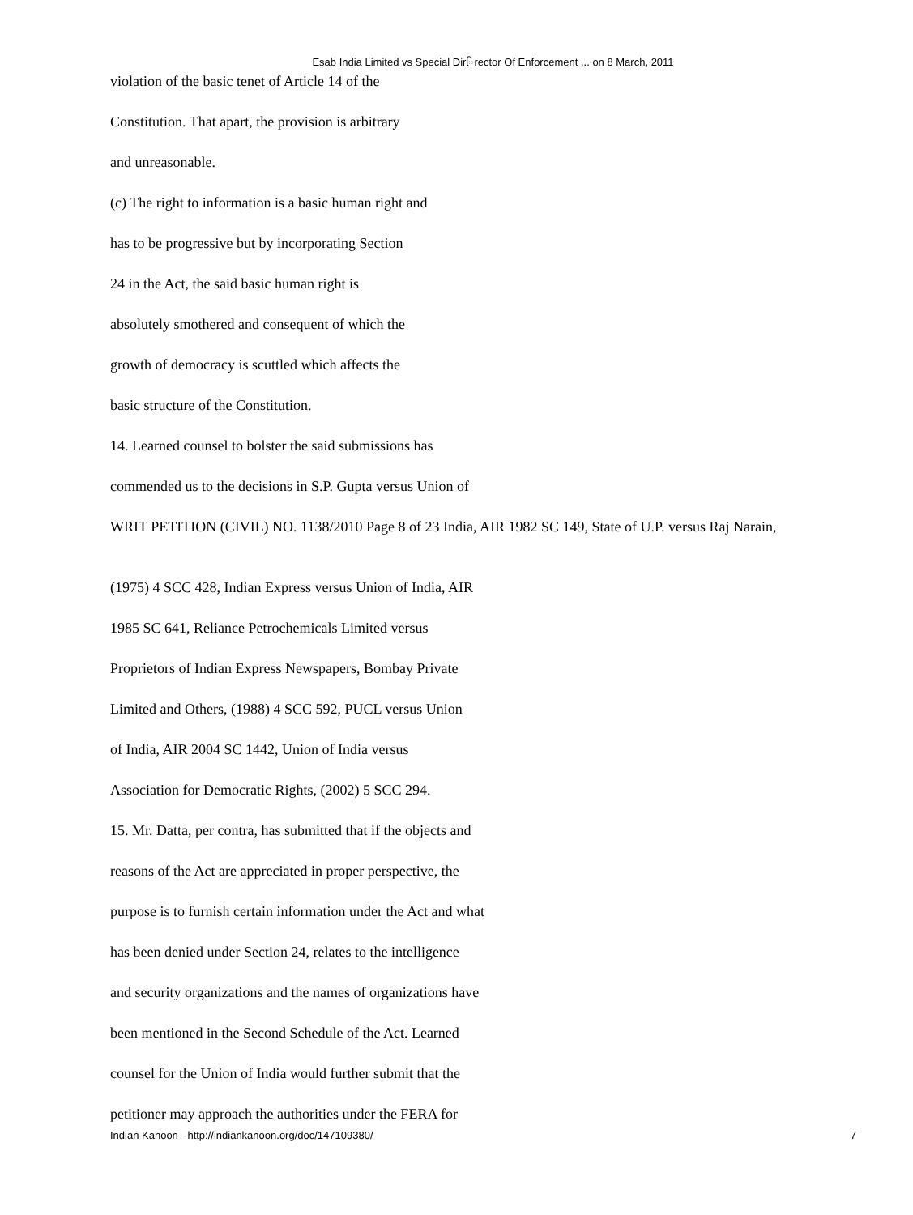Esab India Limited vs Special Dirિrector Of Enforcement ... on 8 March, 2011
violation of the basic tenet of Article 14 of the
Constitution. That apart, the provision is arbitrary
and unreasonable.
(c) The right to information is a basic human right and
has to be progressive but by incorporating Section
24 in the Act, the said basic human right is
absolutely smothered and consequent of which the
growth of democracy is scuttled which affects the
basic structure of the Constitution.
14. Learned counsel to bolster the said submissions has
commended us to the decisions in S.P. Gupta versus Union of
WRIT PETITION (CIVIL) NO. 1138/2010 Page 8 of 23 India, AIR 1982 SC 149, State of U.P. versus Raj Narain,
(1975) 4 SCC 428, Indian Express versus Union of India, AIR
1985 SC 641, Reliance Petrochemicals Limited versus
Proprietors of Indian Express Newspapers, Bombay Private
Limited and Others, (1988) 4 SCC 592, PUCL versus Union
of India, AIR 2004 SC 1442, Union of India versus
Association for Democratic Rights, (2002) 5 SCC 294.
15. Mr. Datta, per contra, has submitted that if the objects and
reasons of the Act are appreciated in proper perspective, the
purpose is to furnish certain information under the Act and what
has been denied under Section 24, relates to the intelligence
and security organizations and the names of organizations have
been mentioned in the Second Schedule of the Act. Learned
counsel for the Union of India would further submit that the
petitioner may approach the authorities under the FERA for
Indian Kanoon - http://indiankanoon.org/doc/147109380/ 7